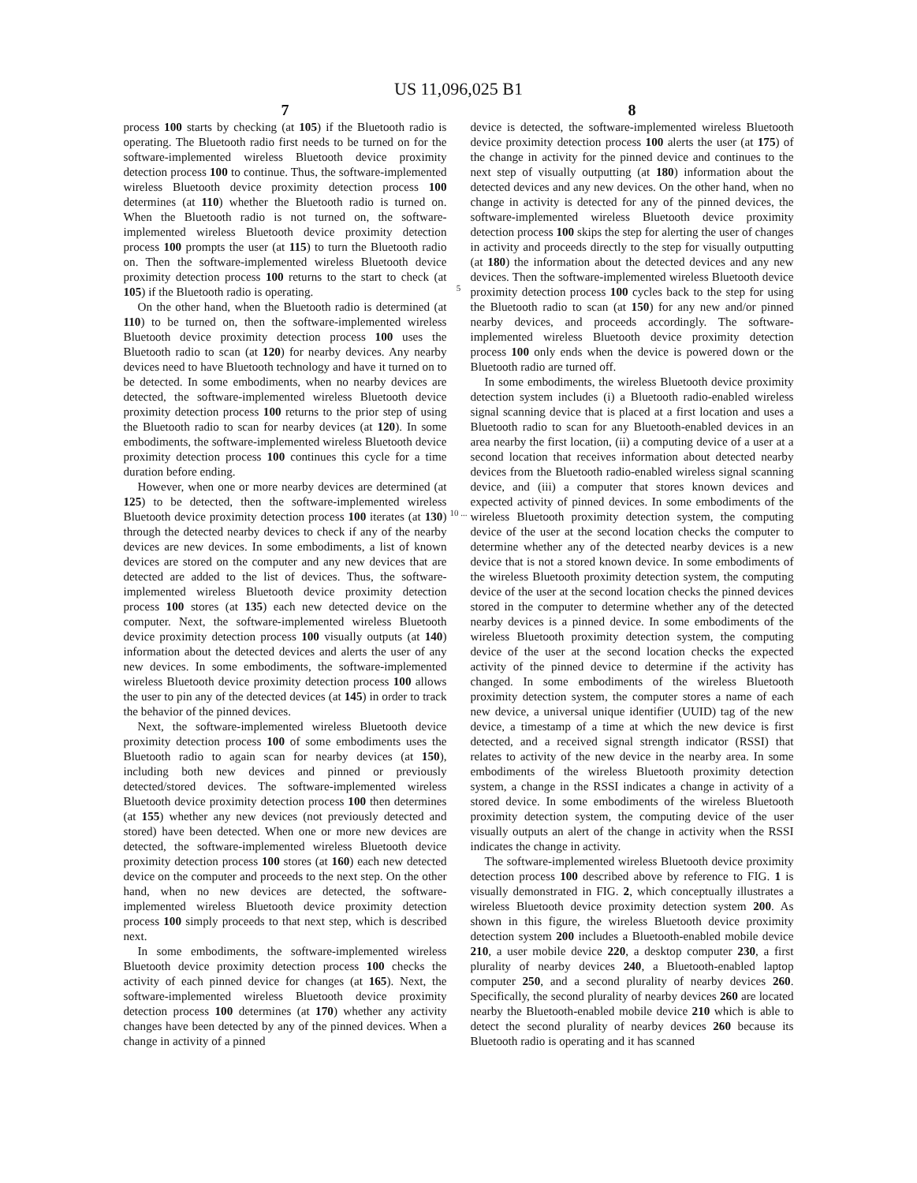US 11,096,025 B1
7
process 100 starts by checking (at 105) if the Bluetooth radio is operating. The Bluetooth radio first needs to be turned on for the software-implemented wireless Bluetooth device proximity detection process 100 to continue. Thus, the software-implemented wireless Bluetooth device proximity detection process 100 determines (at 110) whether the Bluetooth radio is turned on. When the Bluetooth radio is not turned on, the software-implemented wireless Bluetooth device proximity detection process 100 prompts the user (at 115) to turn the Bluetooth radio on. Then the software-implemented wireless Bluetooth device proximity detection process 100 returns to the start to check (at 105) if the Bluetooth radio is operating.
On the other hand, when the Bluetooth radio is determined (at 110) to be turned on, then the software-implemented wireless Bluetooth device proximity detection process 100 uses the Bluetooth radio to scan (at 120) for nearby devices. Any nearby devices need to have Bluetooth technology and have it turned on to be detected. In some embodiments, when no nearby devices are detected, the software-implemented wireless Bluetooth device proximity detection process 100 returns to the prior step of using the Bluetooth radio to scan for nearby devices (at 120). In some embodiments, the software-implemented wireless Bluetooth device proximity detection process 100 continues this cycle for a time duration before ending.
However, when one or more nearby devices are determined (at 125) to be detected, then the software-implemented wireless Bluetooth device proximity detection process 100 iterates (at 130) through the detected nearby devices to check if any of the nearby devices are new devices. In some embodiments, a list of known devices are stored on the computer and any new devices that are detected are added to the list of devices. Thus, the software-implemented wireless Bluetooth device proximity detection process 100 stores (at 135) each new detected device on the computer. Next, the software-implemented wireless Bluetooth device proximity detection process 100 visually outputs (at 140) information about the detected devices and alerts the user of any new devices. In some embodiments, the software-implemented wireless Bluetooth device proximity detection process 100 allows the user to pin any of the detected devices (at 145) in order to track the behavior of the pinned devices.
Next, the software-implemented wireless Bluetooth device proximity detection process 100 of some embodiments uses the Bluetooth radio to again scan for nearby devices (at 150), including both new devices and pinned or previously detected/stored devices. The software-implemented wireless Bluetooth device proximity detection process 100 then determines (at 155) whether any new devices (not previously detected and stored) have been detected. When one or more new devices are detected, the software-implemented wireless Bluetooth device proximity detection process 100 stores (at 160) each new detected device on the computer and proceeds to the next step. On the other hand, when no new devices are detected, the software-implemented wireless Bluetooth device proximity detection process 100 simply proceeds to that next step, which is described next.
In some embodiments, the software-implemented wireless Bluetooth device proximity detection process 100 checks the activity of each pinned device for changes (at 165). Next, the software-implemented wireless Bluetooth device proximity detection process 100 determines (at 170) whether any activity changes have been detected by any of the pinned devices. When a change in activity of a pinned
5
10 ...
8
device is detected, the software-implemented wireless Bluetooth device proximity detection process 100 alerts the user (at 175) of the change in activity for the pinned device and continues to the next step of visually outputting (at 180) information about the detected devices and any new devices. On the other hand, when no change in activity is detected for any of the pinned devices, the software-implemented wireless Bluetooth device proximity detection process 100 skips the step for alerting the user of changes in activity and proceeds directly to the step for visually outputting (at 180) the information about the detected devices and any new devices. Then the software-implemented wireless Bluetooth device proximity detection process 100 cycles back to the step for using the Bluetooth radio to scan (at 150) for any new and/or pinned nearby devices, and proceeds accordingly. The software-implemented wireless Bluetooth device proximity detection process 100 only ends when the device is powered down or the Bluetooth radio are turned off.
In some embodiments, the wireless Bluetooth device proximity detection system includes (i) a Bluetooth radio-enabled wireless signal scanning device that is placed at a first location and uses a Bluetooth radio to scan for any Bluetooth-enabled devices in an area nearby the first location, (ii) a computing device of a user at a second location that receives information about detected nearby devices from the Bluetooth radio-enabled wireless signal scanning device, and (iii) a computer that stores known devices and expected activity of pinned devices. In some embodiments of the wireless Bluetooth proximity detection system, the computing device of the user at the second location checks the computer to determine whether any of the detected nearby devices is a new device that is not a stored known device. In some embodiments of the wireless Bluetooth proximity detection system, the computing device of the user at the second location checks the pinned devices stored in the computer to determine whether any of the detected nearby devices is a pinned device. In some embodiments of the wireless Bluetooth proximity detection system, the computing device of the user at the second location checks the expected activity of the pinned device to determine if the activity has changed. In some embodiments of the wireless Bluetooth proximity detection system, the computer stores a name of each new device, a universal unique identifier (UUID) tag of the new device, a timestamp of a time at which the new device is first detected, and a received signal strength indicator (RSSI) that relates to activity of the new device in the nearby area. In some embodiments of the wireless Bluetooth proximity detection system, a change in the RSSI indicates a change in activity of a stored device. In some embodiments of the wireless Bluetooth proximity detection system, the computing device of the user visually outputs an alert of the change in activity when the RSSI indicates the change in activity.
The software-implemented wireless Bluetooth device proximity detection process 100 described above by reference to FIG. 1 is visually demonstrated in FIG. 2, which conceptually illustrates a wireless Bluetooth device proximity detection system 200. As shown in this figure, the wireless Bluetooth device proximity detection system 200 includes a Bluetooth-enabled mobile device 210, a user mobile device 220, a desktop computer 230, a first plurality of nearby devices 240, a Bluetooth-enabled laptop computer 250, and a second plurality of nearby devices 260. Specifically, the second plurality of nearby devices 260 are located nearby the Bluetooth-enabled mobile device 210 which is able to detect the second plurality of nearby devices 260 because its Bluetooth radio is operating and it has scanned